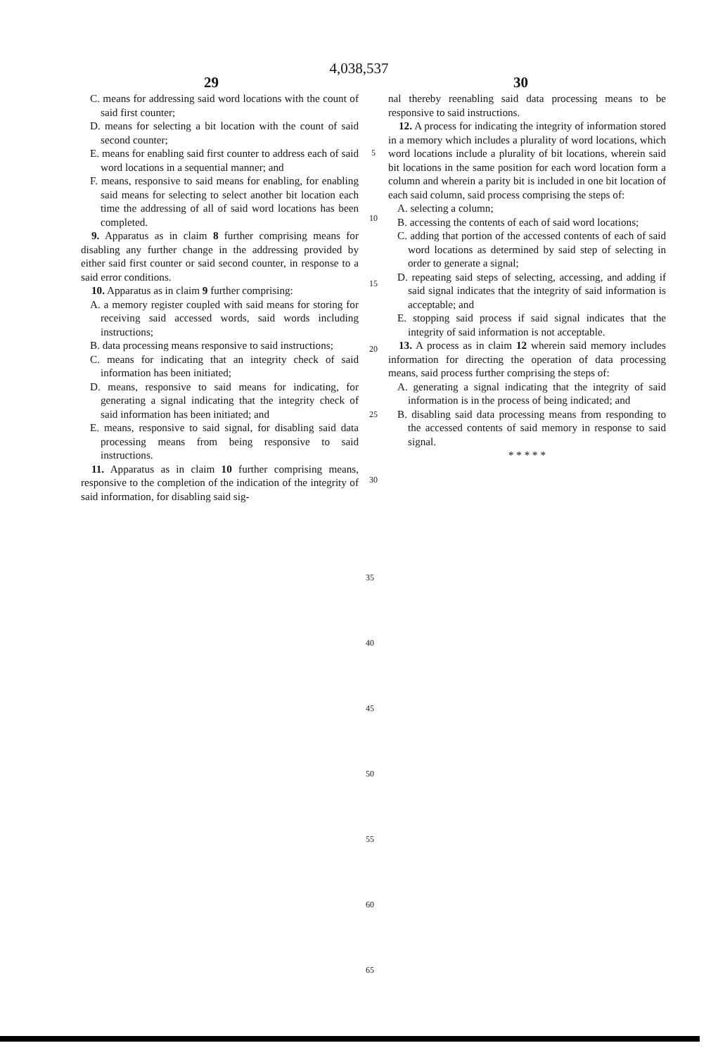4,038,537
29 30
C. means for addressing said word locations with the count of said first counter;
D. means for selecting a bit location with the count of said second counter;
E. means for enabling said first counter to address each of said word locations in a sequential manner; and
F. means, responsive to said means for enabling, for enabling said means for selecting to select another bit location each time the addressing of all of said word locations has been completed.
9. Apparatus as in claim 8 further comprising means for disabling any further change in the addressing provided by either said first counter or said second counter, in response to a said error conditions.
10. Apparatus as in claim 9 further comprising:
A. a memory register coupled with said means for storing for receiving said accessed words, said words including instructions;
B. data processing means responsive to said instructions;
C. means for indicating that an integrity check of said information has been initiated;
D. means, responsive to said means for indicating, for generating a signal indicating that the integrity check of said information has been initiated; and
E. means, responsive to said signal, for disabling said data processing means from being responsive to said instructions.
11. Apparatus as in claim 10 further comprising means, responsive to the completion of the indication of the integrity of said information, for disabling said sig-
5
10
15
20
25
30
nal thereby reenabling said data processing means to be responsive to said instructions.
12. A process for indicating the integrity of information stored in a memory which includes a plurality of word locations, which word locations include a plurality of bit locations, wherein said bit locations in the same position for each word location form a column and wherein a parity bit is included in one bit location of each said column, said process comprising the steps of:
A. selecting a column;
B. accessing the contents of each of said word locations;
C. adding that portion of the accessed contents of each of said word locations as determined by said step of selecting in order to generate a signal;
D. repeating said steps of selecting, accessing, and adding if said signal indicates that the integrity of said information is acceptable; and
E. stopping said process if said signal indicates that the integrity of said information is not acceptable.
13. A process as in claim 12 wherein said memory includes information for directing the operation of data processing means, said process further comprising the steps of:
A. generating a signal indicating that the integrity of said information is in the process of being indicated; and
B. disabling said data processing means from responding to the accessed contents of said memory in response to said signal.
* * * * *
35
40
45
50
55
60
65